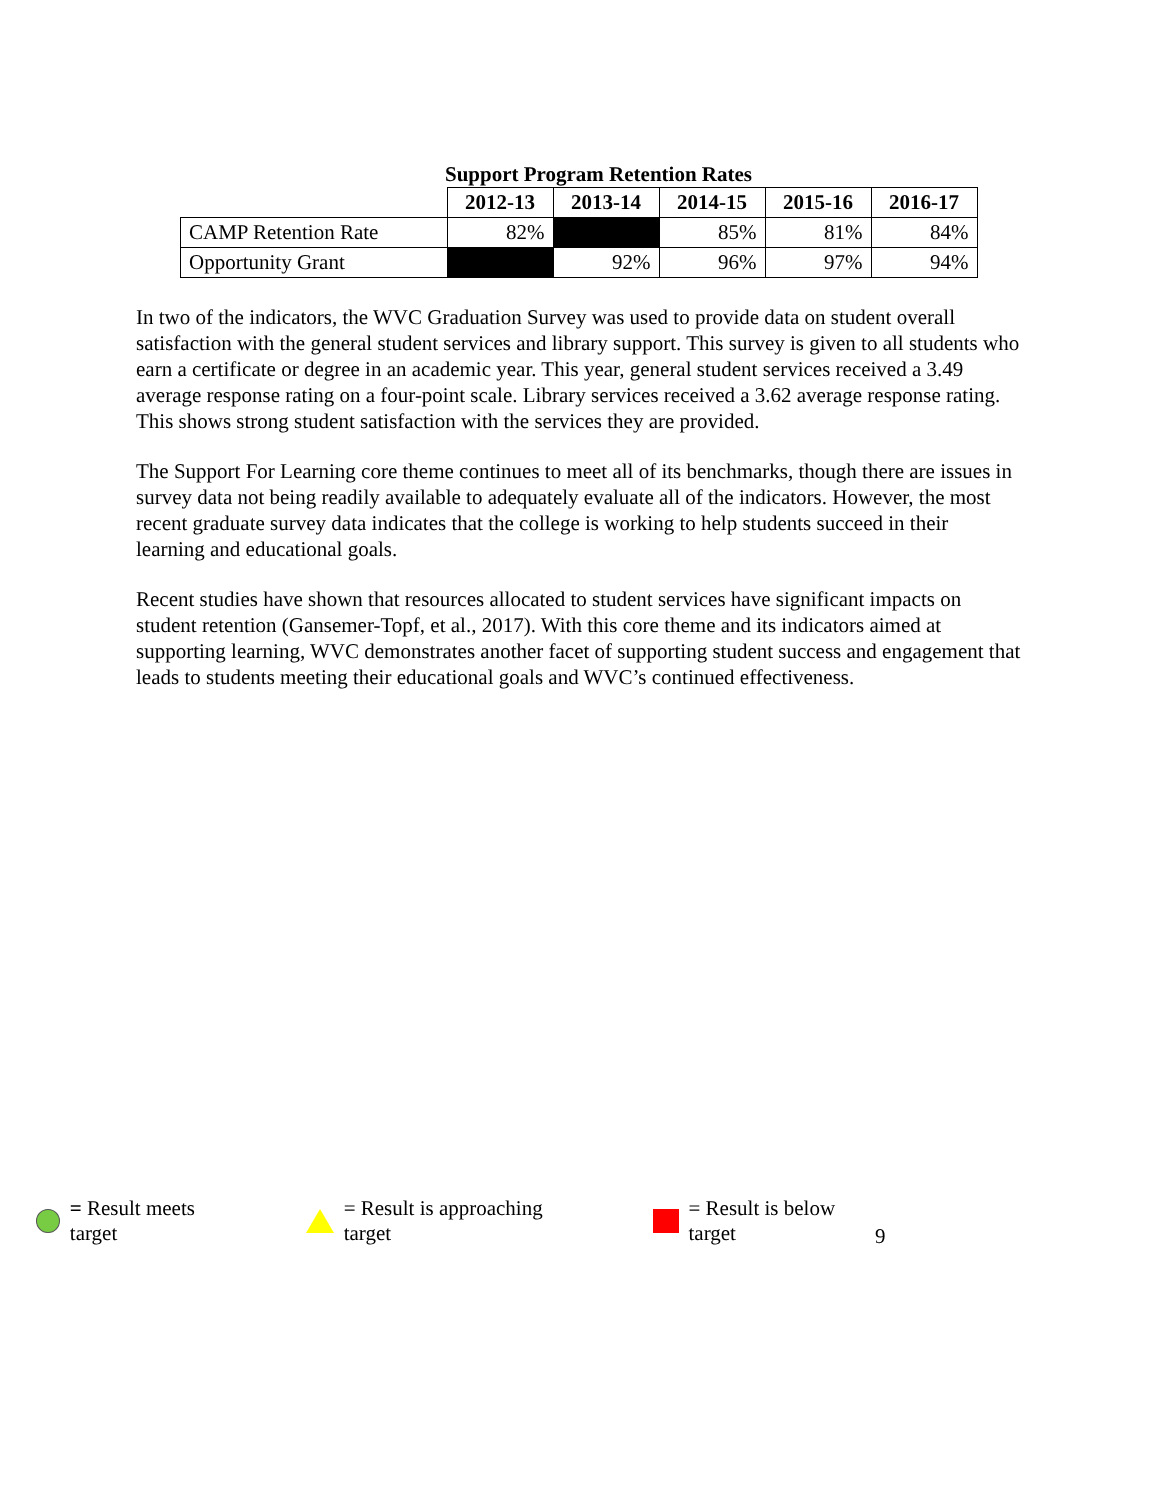Support Program Retention Rates
| | 2012-13 | 2013-14 | 2014-15 | 2015-16 | 2016-17 |
| CAMP Retention Rate | 82% | | 85% | 81% | 84% |
| Opportunity Grant | | 92% | 96% | 97% | 94% |
In two of the indicators, the WVC Graduation Survey was used to provide data on student overall satisfaction with the general student services and library support. This survey is given to all students who earn a certificate or degree in an academic year. This year, general student services received a 3.49 average response rating on a four-point scale. Library services received a 3.62 average response rating. This shows strong student satisfaction with the services they are provided.
The Support For Learning core theme continues to meet all of its benchmarks, though there are issues in survey data not being readily available to adequately evaluate all of the indicators. However, the most recent graduate survey data indicates that the college is working to help students succeed in their learning and educational goals.
Recent studies have shown that resources allocated to student services have significant impacts on student retention (Gansemer-Topf, et al., 2017). With this core theme and its indicators aimed at supporting learning, WVC demonstrates another facet of supporting student success and engagement that leads to students meeting their educational goals and WVC’s continued effectiveness.
= Result meets target = Result is approaching target = Result is below target
9